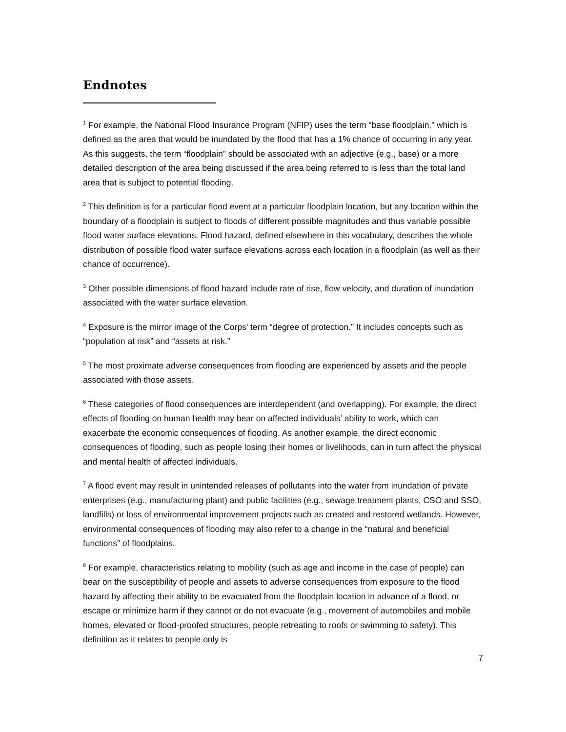Endnotes
<sup>1</sup> For example, the National Flood Insurance Program (NFIP) uses the term “base floodplain,” which is defined as the area that would be inundated by the flood that has a 1% chance of occurring in any year. As this suggests, the term “floodplain” should be associated with an adjective (e.g., base) or a more detailed description of the area being discussed if the area being referred to is less than the total land area that is subject to potential flooding.
<sup>2</sup> This definition is for a particular flood event at a particular floodplain location, but any location within the boundary of a floodplain is subject to floods of different possible magnitudes and thus variable possible flood water surface elevations. Flood hazard, defined elsewhere in this vocabulary, describes the whole distribution of possible flood water surface elevations across each location in a floodplain (as well as their chance of occurrence).
<sup>3</sup> Other possible dimensions of flood hazard include rate of rise, flow velocity, and duration of inundation associated with the water surface elevation.
<sup>4</sup> Exposure is the mirror image of the Corps’ term “degree of protection.” It includes concepts such as “population at risk” and “assets at risk.”
<sup>5</sup> The most proximate adverse consequences from flooding are experienced by assets and the people associated with those assets.
<sup>6</sup> These categories of flood consequences are interdependent (and overlapping). For example, the direct effects of flooding on human health may bear on affected individuals’ ability to work, which can exacerbate the economic consequences of flooding. As another example, the direct economic consequences of flooding, such as people losing their homes or livelihoods, can in turn affect the physical and mental health of affected individuals.
<sup>7</sup> A flood event may result in unintended releases of pollutants into the water from inundation of private enterprises (e.g., manufacturing plant) and public facilities (e.g., sewage treatment plants, CSO and SSO, landfills) or loss of environmental improvement projects such as created and restored wetlands. However, environmental consequences of flooding may also refer to a change in the “natural and beneficial functions” of floodplains.
<sup>8</sup> For example, characteristics relating to mobility (such as age and income in the case of people) can bear on the susceptibility of people and assets to adverse consequences from exposure to the flood hazard by affecting their ability to be evacuated from the floodplain location in advance of a flood, or escape or minimize harm if they cannot or do not evacuate (e.g., movement of automobiles and mobile homes, elevated or flood-proofed structures, people retreating to roofs or swimming to safety). This definition as it relates to people only is
7